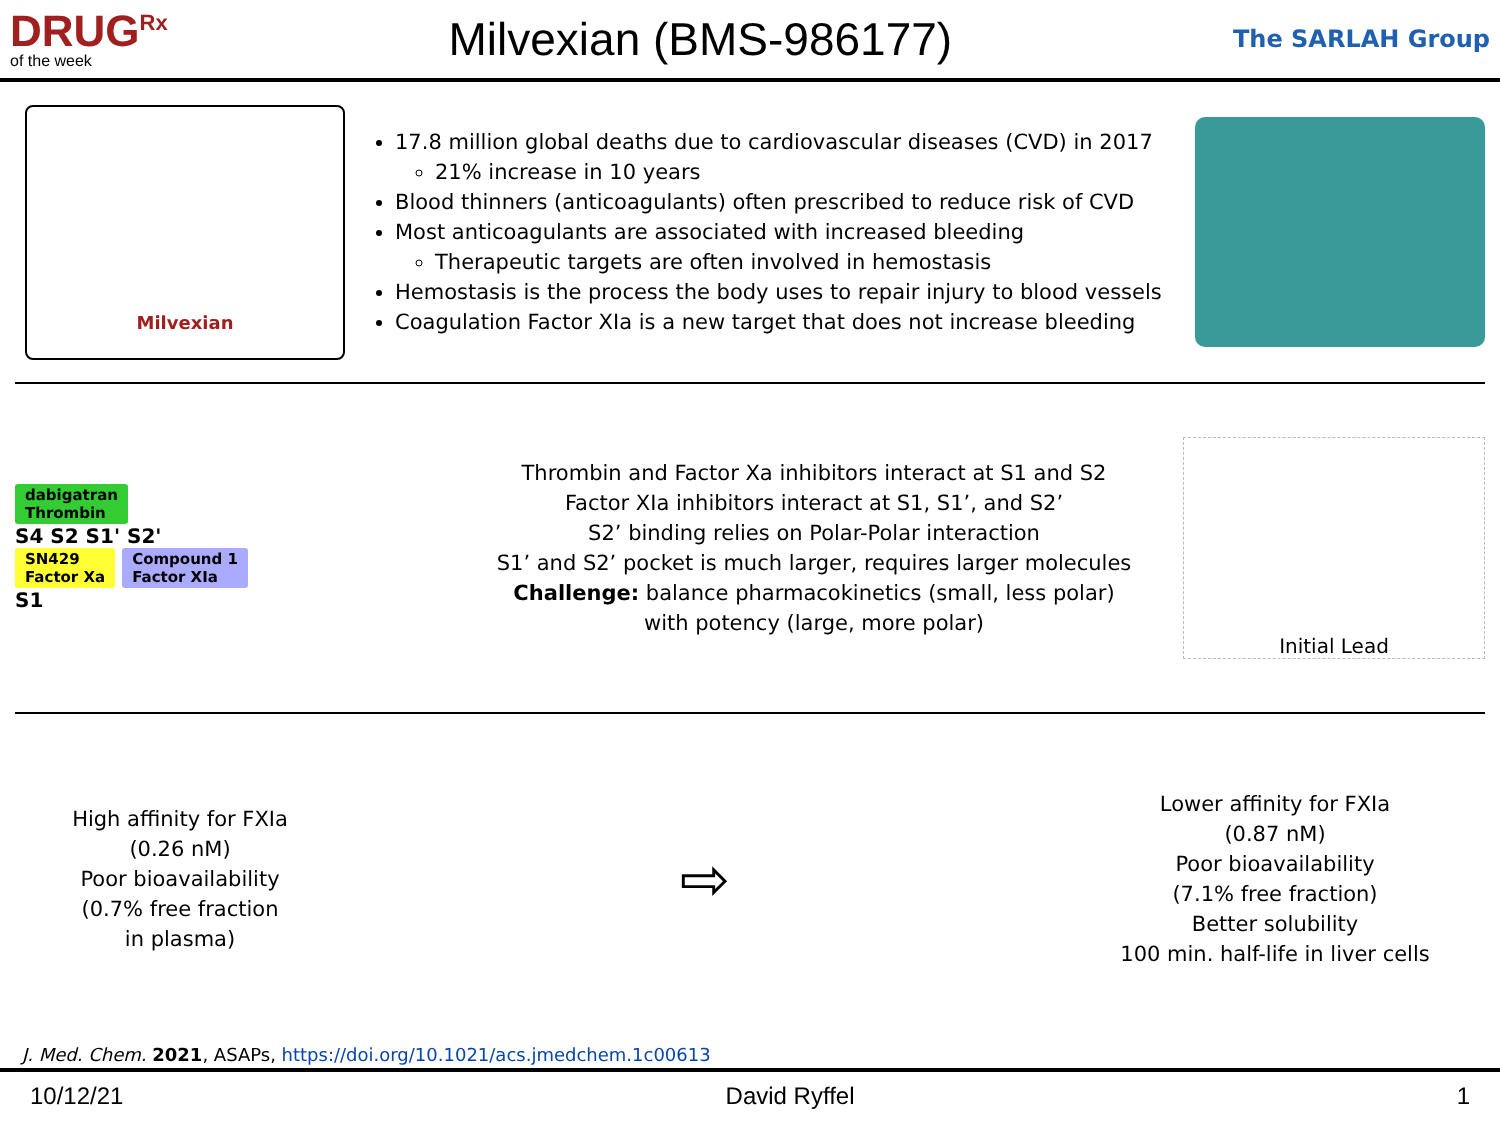DRUG<sup>Rx</sup>
of the week
Milvexian (BMS-986177)
The SARLAH Group
Milvexian
17.8 million global deaths due to cardiovascular diseases (CVD) in 2017
21% increase in 10 years
Blood thinners (anticoagulants) often prescribed to reduce risk of CVD
Most anticoagulants are associated with increased bleeding
Therapeutic targets are often involved in hemostasis
Hemostasis is the process the body uses to repair injury to blood vessels
Coagulation Factor XIa is a new target that does not increase bleeding
dabigatran
Thrombin
S4 S2 S1' S2'
SN429
Factor Xa Compound 1
Factor XIa
S1
Thrombin and Factor Xa inhibitors interact at S1 and S2
Factor XIa inhibitors interact at S1, S1’, and S2’
S2’ binding relies on Polar-Polar interaction
S1’ and S2’ pocket is much larger, requires larger molecules
Challenge: balance pharmacokinetics (small, less polar)
with potency (large, more polar)
Initial Lead
High affinity for FXIa
(0.26 nM)
Poor bioavailability
(0.7% free fraction
in plasma)
⇨
Lower affinity for FXIa
(0.87 nM)
Poor bioavailability
(7.1% free fraction)
Better solubility
100 min. half-life in liver cells
J. Med. Chem. 2021, ASAPs, https://doi.org/10.1021/acs.jmedchem.1c00613
10/12/21 David Ryffel 1